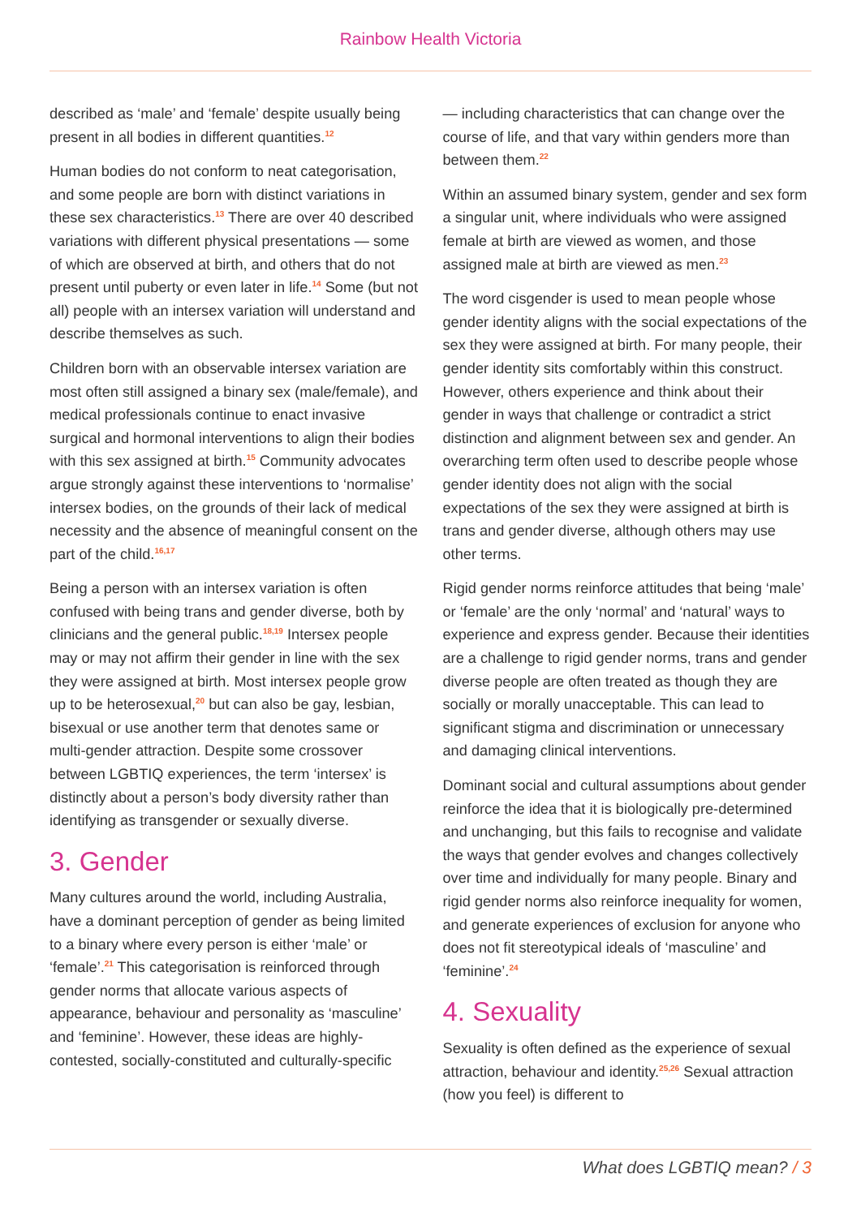Rainbow Health Victoria
described as ‘male’ and ‘female’ despite usually being present in all bodies in different quantities.<sup>12</sup>
Human bodies do not conform to neat categorisation, and some people are born with distinct variations in these sex characteristics.<sup>13</sup> There are over 40 described variations with different physical presentations — some of which are observed at birth, and others that do not present until puberty or even later in life.<sup>14</sup> Some (but not all) people with an intersex variation will understand and describe themselves as such.
Children born with an observable intersex variation are most often still assigned a binary sex (male/female), and medical professionals continue to enact invasive surgical and hormonal interventions to align their bodies with this sex assigned at birth.<sup>15</sup> Community advocates argue strongly against these interventions to ‘normalise’ intersex bodies, on the grounds of their lack of medical necessity and the absence of meaningful consent on the part of the child.<sup>16,17</sup>
Being a person with an intersex variation is often confused with being trans and gender diverse, both by clinicians and the general public.<sup>18,19</sup> Intersex people may or may not affirm their gender in line with the sex they were assigned at birth. Most intersex people grow up to be heterosexual,<sup>20</sup> but can also be gay, lesbian, bisexual or use another term that denotes same or multi-gender attraction. Despite some crossover between LGBTIQ experiences, the term ‘intersex’ is distinctly about a person’s body diversity rather than identifying as transgender or sexually diverse.
3. Gender
Many cultures around the world, including Australia, have a dominant perception of gender as being limited to a binary where every person is either ‘male’ or ‘female’.<sup>21</sup> This categorisation is reinforced through gender norms that allocate various aspects of appearance, behaviour and personality as ‘masculine’ and ‘feminine’. However, these ideas are highly-contested, socially-constituted and culturally-specific
— including characteristics that can change over the course of life, and that vary within genders more than between them.<sup>22</sup>
Within an assumed binary system, gender and sex form a singular unit, where individuals who were assigned female at birth are viewed as women, and those assigned male at birth are viewed as men.<sup>23</sup>
The word cisgender is used to mean people whose gender identity aligns with the social expectations of the sex they were assigned at birth. For many people, their gender identity sits comfortably within this construct. However, others experience and think about their gender in ways that challenge or contradict a strict distinction and alignment between sex and gender. An overarching term often used to describe people whose gender identity does not align with the social expectations of the sex they were assigned at birth is trans and gender diverse, although others may use other terms.
Rigid gender norms reinforce attitudes that being ‘male’ or ‘female’ are the only ‘normal’ and ‘natural’ ways to experience and express gender. Because their identities are a challenge to rigid gender norms, trans and gender diverse people are often treated as though they are socially or morally unacceptable. This can lead to significant stigma and discrimination or unnecessary and damaging clinical interventions.
Dominant social and cultural assumptions about gender reinforce the idea that it is biologically pre-determined and unchanging, but this fails to recognise and validate the ways that gender evolves and changes collectively over time and individually for many people. Binary and rigid gender norms also reinforce inequality for women, and generate experiences of exclusion for anyone who does not fit stereotypical ideals of ‘masculine’ and ‘feminine’.<sup>24</sup>
4. Sexuality
Sexuality is often defined as the experience of sexual attraction, behaviour and identity.<sup>25,26</sup> Sexual attraction (how you feel) is different to
What does LGBTIQ mean? / 3